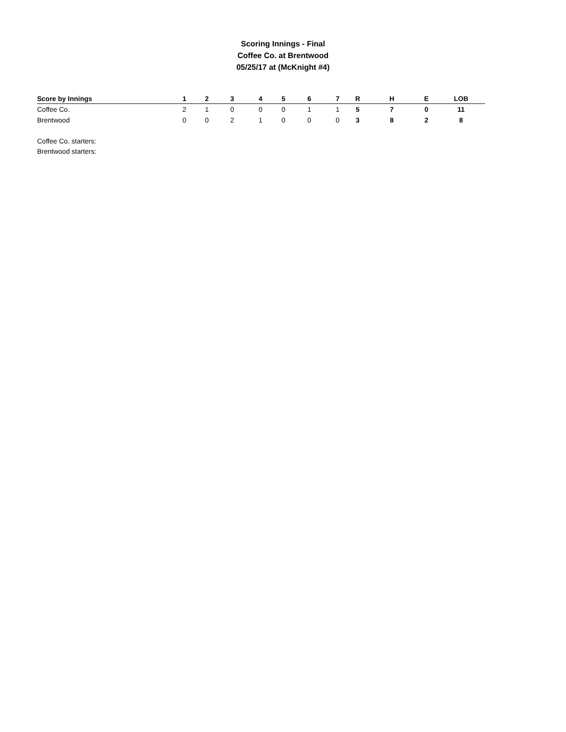Scoring Innings - Final
Coffee Co. at Brentwood
05/25/17 at (McKnight #4)
| Score by Innings | 1 | 2 | 3 | 4 | 5 | 6 | 7 | R | H | E | LOB |
| --- | --- | --- | --- | --- | --- | --- | --- | --- | --- | --- | --- |
| Coffee Co. | 2 | 1 | 0 | 0 | 0 | 1 | 1 | 5 | 7 | 0 | 11 |
| Brentwood | 0 | 0 | 2 | 1 | 0 | 0 | 0 | 3 | 8 | 2 | 8 |
Coffee Co. starters:
Brentwood starters: